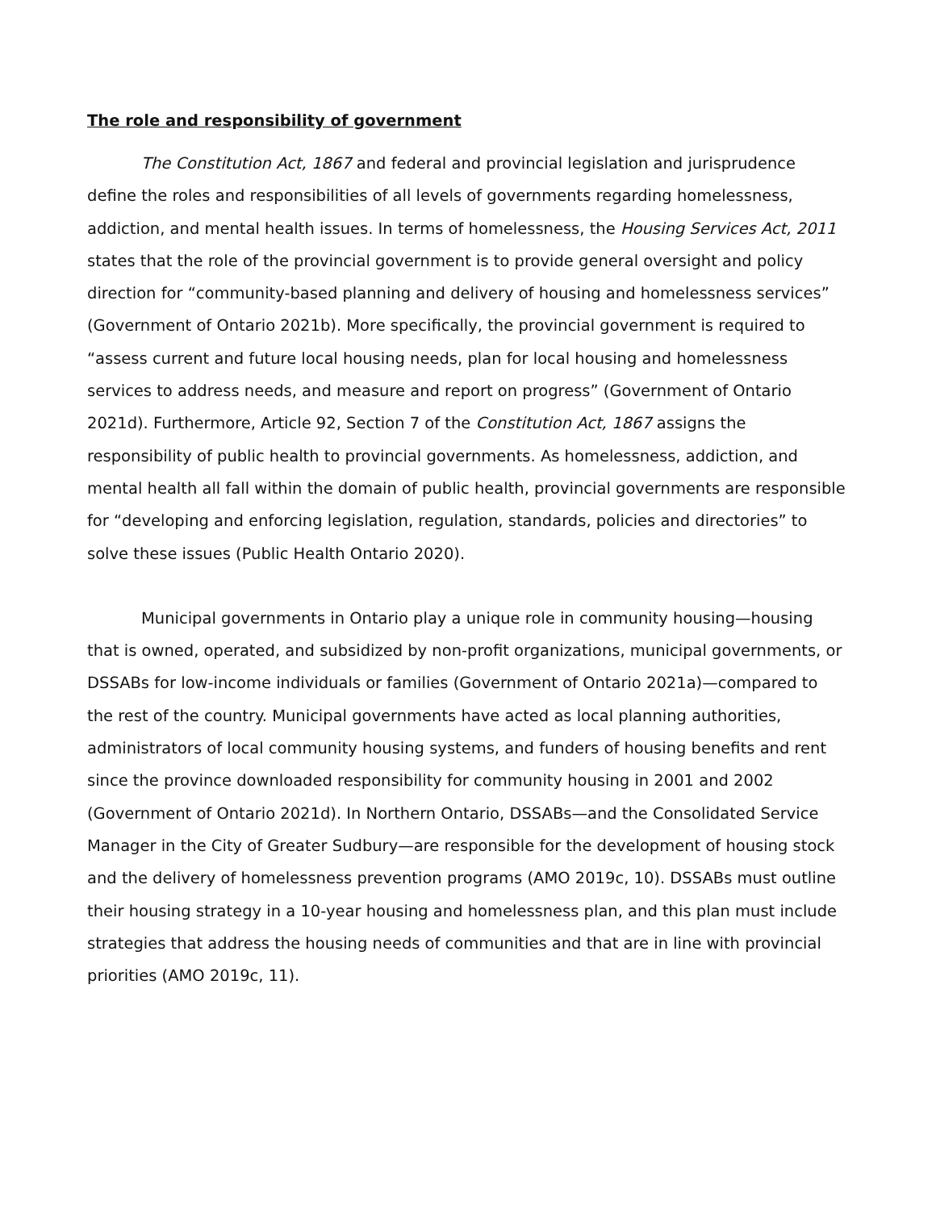The role and responsibility of government
The Constitution Act, 1867 and federal and provincial legislation and jurisprudence define the roles and responsibilities of all levels of governments regarding homelessness, addiction, and mental health issues. In terms of homelessness, the Housing Services Act, 2011 states that the role of the provincial government is to provide general oversight and policy direction for “community-based planning and delivery of housing and homelessness services” (Government of Ontario 2021b). More specifically, the provincial government is required to “assess current and future local housing needs, plan for local housing and homelessness services to address needs, and measure and report on progress” (Government of Ontario 2021d). Furthermore, Article 92, Section 7 of the Constitution Act, 1867 assigns the responsibility of public health to provincial governments. As homelessness, addiction, and mental health all fall within the domain of public health, provincial governments are responsible for “developing and enforcing legislation, regulation, standards, policies and directories” to solve these issues (Public Health Ontario 2020).
Municipal governments in Ontario play a unique role in community housing—housing that is owned, operated, and subsidized by non-profit organizations, municipal governments, or DSSABs for low-income individuals or families (Government of Ontario 2021a)—compared to the rest of the country. Municipal governments have acted as local planning authorities, administrators of local community housing systems, and funders of housing benefits and rent since the province downloaded responsibility for community housing in 2001 and 2002 (Government of Ontario 2021d). In Northern Ontario, DSSABs—and the Consolidated Service Manager in the City of Greater Sudbury—are responsible for the development of housing stock and the delivery of homelessness prevention programs (AMO 2019c, 10). DSSABs must outline their housing strategy in a 10-year housing and homelessness plan, and this plan must include strategies that address the housing needs of communities and that are in line with provincial priorities (AMO 2019c, 11).